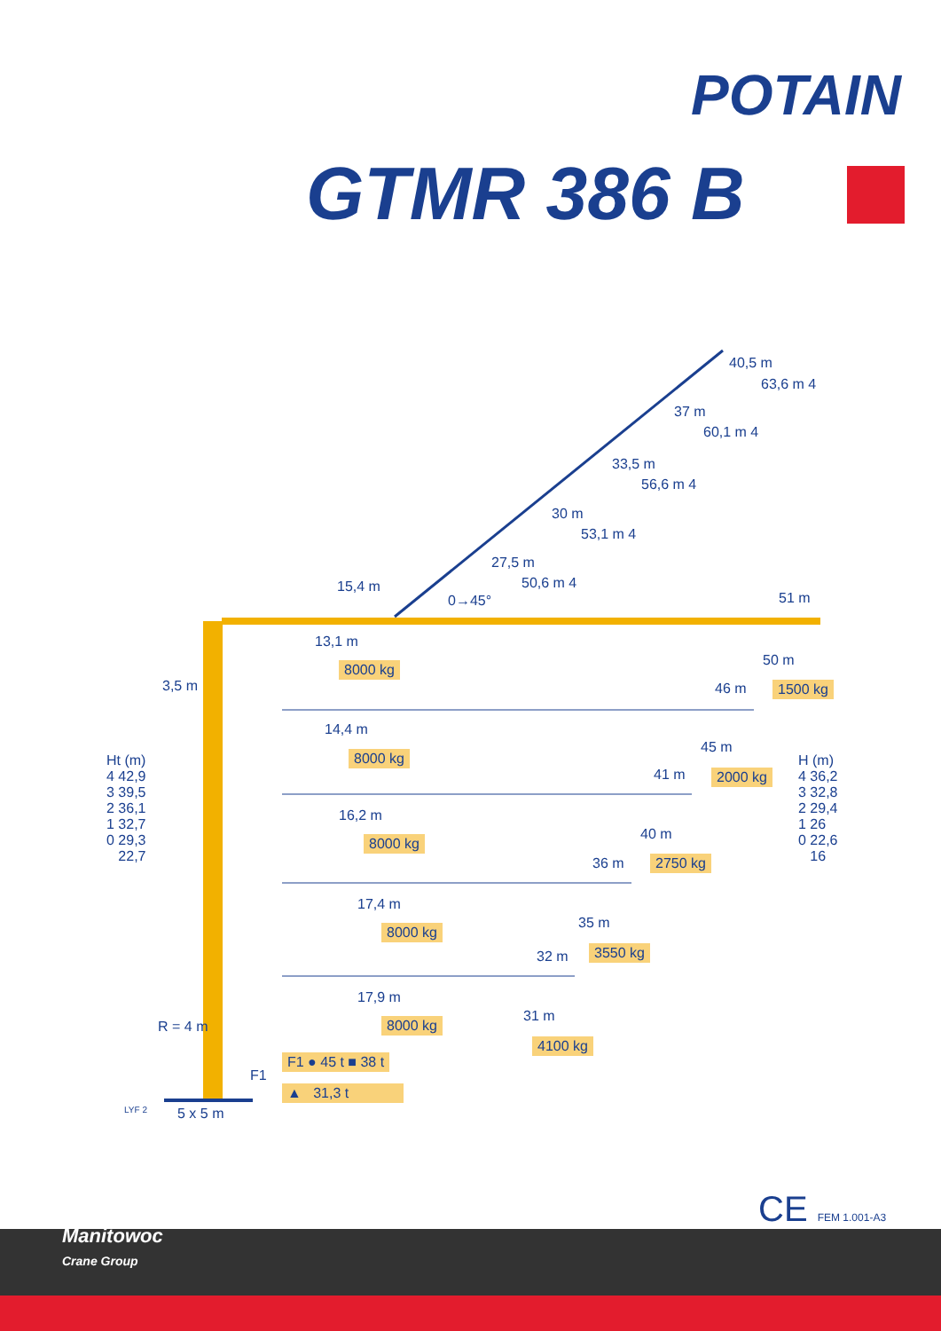POTAIN
GTMR 386 B
40,5 m
63,6 m 4
37 m
60,1 m 4
33,5 m
56,6 m 4
30 m
53,1 m 4
27,5 m
50,6 m 4
15,4 m
0→45° 51 m
13,1 m
8000 kg 50 m
1500 kg
3,5 m 46 m
14,4 m
8000 kg
45 m
2000 kg
Ht (m)
4 42,9
3 39,5
2 36,1
1 32,7
0 29,3
22,7
H (m)
4 36,2
3 32,8
2 29,4
1 26
0 22,6
16
41 m
16,2 m
8000 kg 40 m
2750 kg
36 m
17,4 m
8000 kg 35 m
3550 kg
32 m
17,9 m
8000 kg 31 m
4100 kg
R = 4 m
F1 ● 45 t ■ 38 t
F1
▲ 31,3 t
LYF 2 5 x 5 m
Manitowoc
Crane Group
CE FEM 1.001-A3